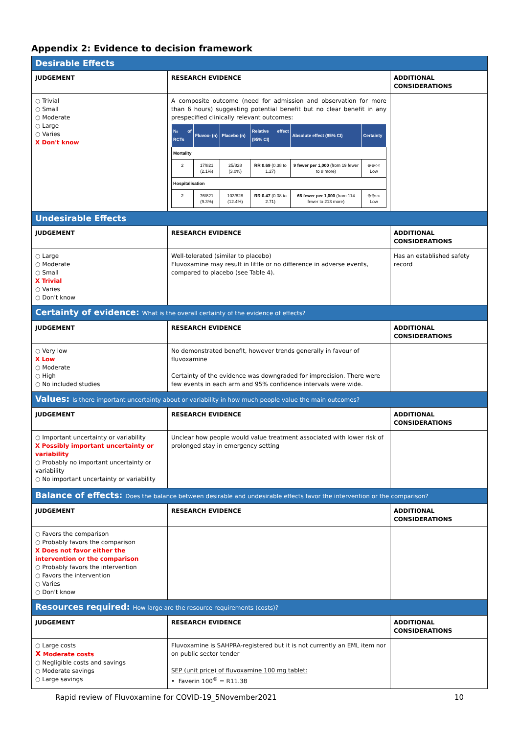Appendix 2: Evidence to decision framework
| Desirable Effects | | |
| JUDGEMENT | RESEARCH EVIDENCE | ADDITIONAL CONSIDERATIONS |
| ○ Trivial ○ Small ○ Moderate ○ Large ○ Varies X Don't know | A composite outcome (need for admission and observation for more than 6 hours) suggesting potential benefit but no clear benefit in any prespecified clinically relevant outcomes: / № of RCTs / Fluvox- (n) / Placebo (n) / Relative effect (95% CI) / Absolute effect (95% CI) / Certainty / / --- / --- / --- / --- / --- / --- / / Mortality / / / / / / / 2 / 17/821 (2.1%) / 25/828 (3.0%) / RR 0.69 (0.38 to 1.27) / 9 fewer per 1,000 (from 19 fewer to 8 more) / ⊕⊕○○ Low / / Hospitalisation / / / / / / / 2 / 76/821 (9.3%) / 103/828 (12.4%) / RR 0.47 (0.08 to 2.71) / 66 fewer per 1,000 (from 114 fewer to 213 more) / ⊕⊕○○ Low / | |
| Undesirable Effects | | |
| JUDGEMENT | RESEARCH EVIDENCE | ADDITIONAL CONSIDERATIONS |
| ○ Large ○ Moderate ○ Small X Trivial ○ Varies ○ Don't know | Well-tolerated (similar to placebo) Fluvoxamine may result in little or no difference in adverse events, compared to placebo (see Table 4). | Has an established safety record |
| Certainty of evidence: What is the overall certainty of the evidence of effects? | | |
| JUDGEMENT | RESEARCH EVIDENCE | ADDITIONAL CONSIDERATIONS |
| ○ Very low X Low ○ Moderate ○ High ○ No included studies | No demonstrated benefit, however trends generally in favour of fluvoxamine Certainty of the evidence was downgraded for imprecision. There were few events in each arm and 95% confidence intervals were wide. | |
| Values: Is there important uncertainty about or variability in how much people value the main outcomes? | | |
| JUDGEMENT | RESEARCH EVIDENCE | ADDITIONAL CONSIDERATIONS |
| ○ Important uncertainty or variability X Possibly important uncertainty or variability ○ Probably no important uncertainty or variability ○ No important uncertainty or variability | Unclear how people would value treatment associated with lower risk of prolonged stay in emergency setting | |
| Balance of effects: Does the balance between desirable and undesirable effects favor the intervention or the comparison? | | |
| JUDGEMENT | RESEARCH EVIDENCE | ADDITIONAL CONSIDERATIONS |
| ○ Favors the comparison ○ Probably favors the comparison X Does not favor either the intervention or the comparison ○ Probably favors the intervention ○ Favors the intervention ○ Varies ○ Don't know | | |
| Resources required: How large are the resource requirements (costs)? | | |
| JUDGEMENT | RESEARCH EVIDENCE | ADDITIONAL CONSIDERATIONS |
| ○ Large costs X Moderate costs ○ Negligible costs and savings ○ Moderate savings ○ Large savings | Fluvoxamine is SAHPRA-registered but it is not currently an EML item nor on public sector tender SEP (unit price) of fluvoxamine 100 mg tablet: • Faverin 100<sup>®</sup> = R11.38 | |
Rapid review of Fluvoxamine for COVID-19_5November2021 10